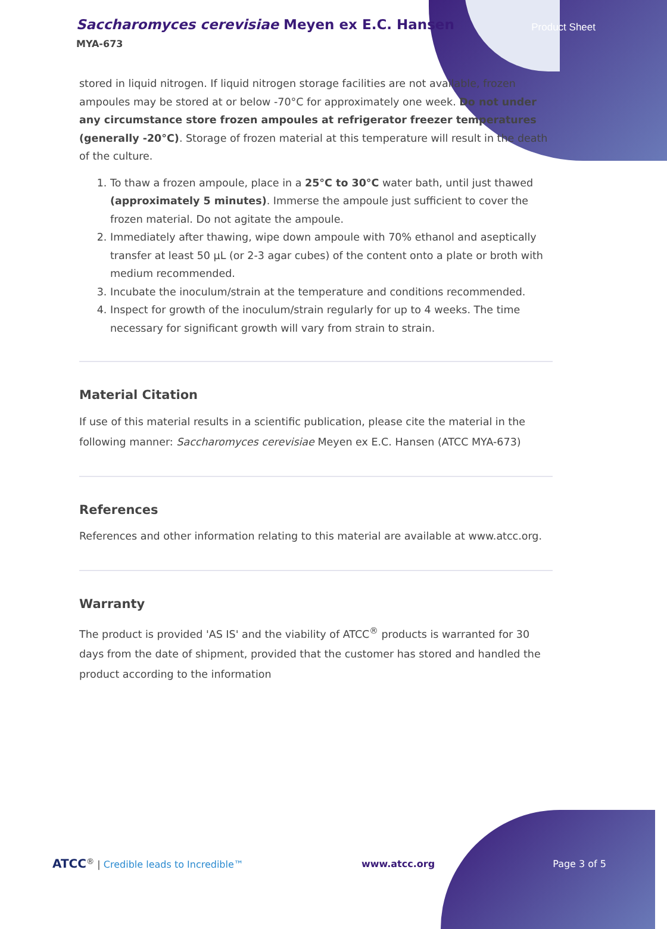Saccharomyces cerevisiae Meyen ex E.C. Hansen
MYA-673
Product Sheet
stored in liquid nitrogen. If liquid nitrogen storage facilities are not available, frozen ampoules may be stored at or below -70°C for approximately one week. Do not under any circumstance store frozen ampoules at refrigerator freezer temperatures (generally -20°C). Storage of frozen material at this temperature will result in the death of the culture.
1. To thaw a frozen ampoule, place in a 25°C to 30°C water bath, until just thawed (approximately 5 minutes). Immerse the ampoule just sufficient to cover the frozen material. Do not agitate the ampoule.
2. Immediately after thawing, wipe down ampoule with 70% ethanol and aseptically transfer at least 50 µL (or 2-3 agar cubes) of the content onto a plate or broth with medium recommended.
3. Incubate the inoculum/strain at the temperature and conditions recommended.
4. Inspect for growth of the inoculum/strain regularly for up to 4 weeks. The time necessary for significant growth will vary from strain to strain.
Material Citation
If use of this material results in a scientific publication, please cite the material in the following manner: Saccharomyces cerevisiae Meyen ex E.C. Hansen (ATCC MYA-673)
References
References and other information relating to this material are available at www.atcc.org.
Warranty
The product is provided 'AS IS' and the viability of ATCC<sup>®</sup> products is warranted for 30 days from the date of shipment, provided that the customer has stored and handled the product according to the information
ATCC<sup>®</sup> | Credible leads to Incredible™
www.atcc.org Page 3 of 5